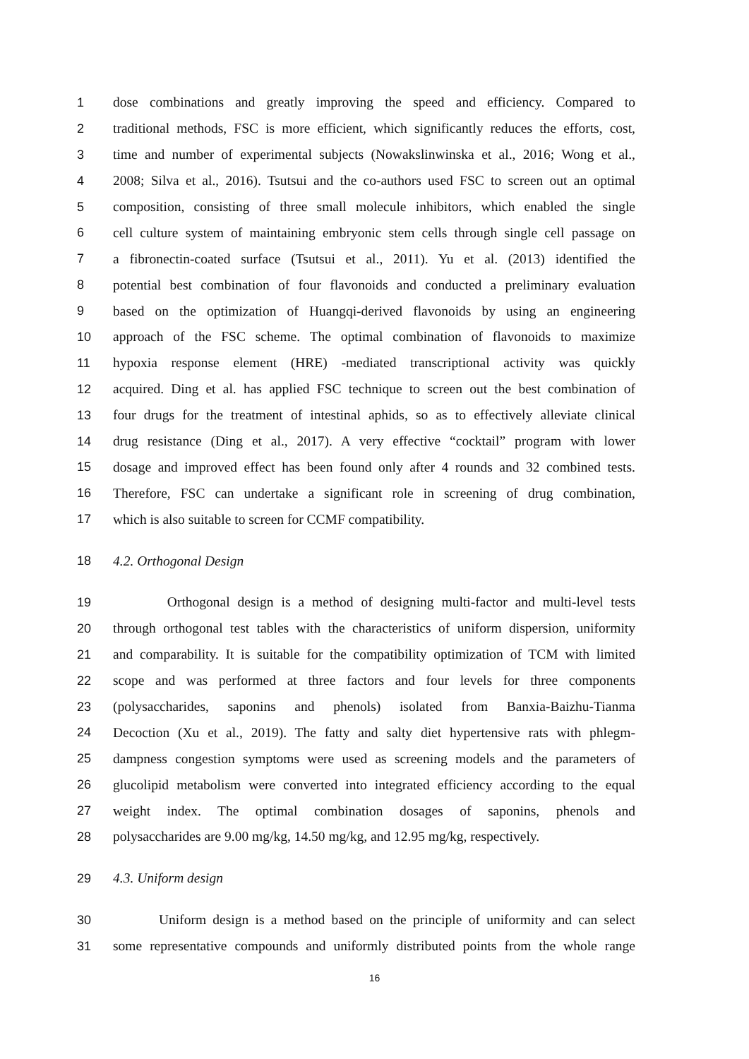1 dose combinations and greatly improving the speed and efficiency. Compared to
2 traditional methods, FSC is more efficient, which significantly reduces the efforts, cost,
3 time and number of experimental subjects (Nowakslinwinska et al., 2016; Wong et al.,
4 2008; Silva et al., 2016). Tsutsui and the co-authors used FSC to screen out an optimal
5 composition, consisting of three small molecule inhibitors, which enabled the single
6 cell culture system of maintaining embryonic stem cells through single cell passage on
7 a fibronectin-coated surface (Tsutsui et al., 2011). Yu et al. (2013) identified the
8 potential best combination of four flavonoids and conducted a preliminary evaluation
9 based on the optimization of Huangqi-derived flavonoids by using an engineering
10 approach of the FSC scheme. The optimal combination of flavonoids to maximize
11 hypoxia response element (HRE) -mediated transcriptional activity was quickly
12 acquired. Ding et al. has applied FSC technique to screen out the best combination of
13 four drugs for the treatment of intestinal aphids, so as to effectively alleviate clinical
14 drug resistance (Ding et al., 2017). A very effective “cocktail” program with lower
15 dosage and improved effect has been found only after 4 rounds and 32 combined tests.
16 Therefore, FSC can undertake a significant role in screening of drug combination,
17 which is also suitable to screen for CCMF compatibility.
18 4.2. Orthogonal Design
19 Orthogonal design is a method of designing multi-factor and multi-level tests
20 through orthogonal test tables with the characteristics of uniform dispersion, uniformity
21 and comparability. It is suitable for the compatibility optimization of TCM with limited
22 scope and was performed at three factors and four levels for three components
23 (polysaccharides, saponins and phenols) isolated from Banxia-Baizhu-Tianma
24 Decoction (Xu et al., 2019). The fatty and salty diet hypertensive rats with phlegm-
25 dampness congestion symptoms were used as screening models and the parameters of
26 glucolipid metabolism were converted into integrated efficiency according to the equal
27 weight index. The optimal combination dosages of saponins, phenols and
28 polysaccharides are 9.00 mg/kg, 14.50 mg/kg, and 12.95 mg/kg, respectively.
29 4.3. Uniform design
30 Uniform design is a method based on the principle of uniformity and can select
31 some representative compounds and uniformly distributed points from the whole range
16